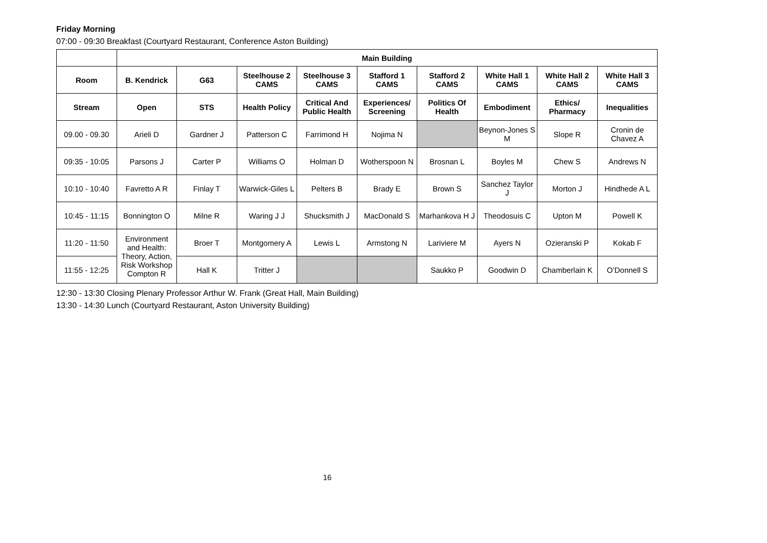Friday Morning
07:00 - 09:30 Breakfast (Courtyard Restaurant, Conference Aston Building)
| | Main Building | | | | | | | | |
| --- | --- | --- | --- | --- | --- | --- | --- | --- | --- |
| Room | B. Kendrick | G63 | Steelhouse 2 CAMS | Steelhouse 3 CAMS | Stafford 1 CAMS | Stafford 2 CAMS | White Hall 1 CAMS | White Hall 2 CAMS | White Hall 3 CAMS |
| Stream | Open | STS | Health Policy | Critical And Public Health | Experiences/ Screening | Politics Of Health | Embodiment | Ethics/ Pharmacy | Inequalities |
| 09.00 - 09.30 | Arieli D | Gardner J | Patterson C | Farrimond H | Nojima N | | Beynon-Jones S M | Slope R | Cronin de Chavez A |
| 09:35 - 10:05 | Parsons J | Carter P | Williams O | Holman D | Wotherspoon N | Brosnan L | Boyles M | Chew S | Andrews N |
| 10:10 - 10:40 | Favretto A R | Finlay T | Warwick-Giles L | Pelters B | Brady E | Brown S | Sanchez Taylor J | Morton J | Hindhede A L |
| 10:45 - 11:15 | Bonnington O | Milne R | Waring J J | Shucksmith J | MacDonald S | Marhankova H J | Theodosuis C | Upton M | Powell K |
| 11:20 - 11:50 | Environment and Health: Theory, Action, Risk Workshop Compton R | Broer T | Montgomery A | Lewis L | Armstong N | Lariviere M | Ayers N | Ozieranski P | Kokab F |
| 11:55 - 12:25 | | Hall K | Tritter J | | | Saukko P | Goodwin D | Chamberlain K | O’Donnell S |
12:30 - 13:30 Closing Plenary Professor Arthur W. Frank (Great Hall, Main Building)
13:30 - 14:30 Lunch (Courtyard Restaurant, Aston University Building)
16